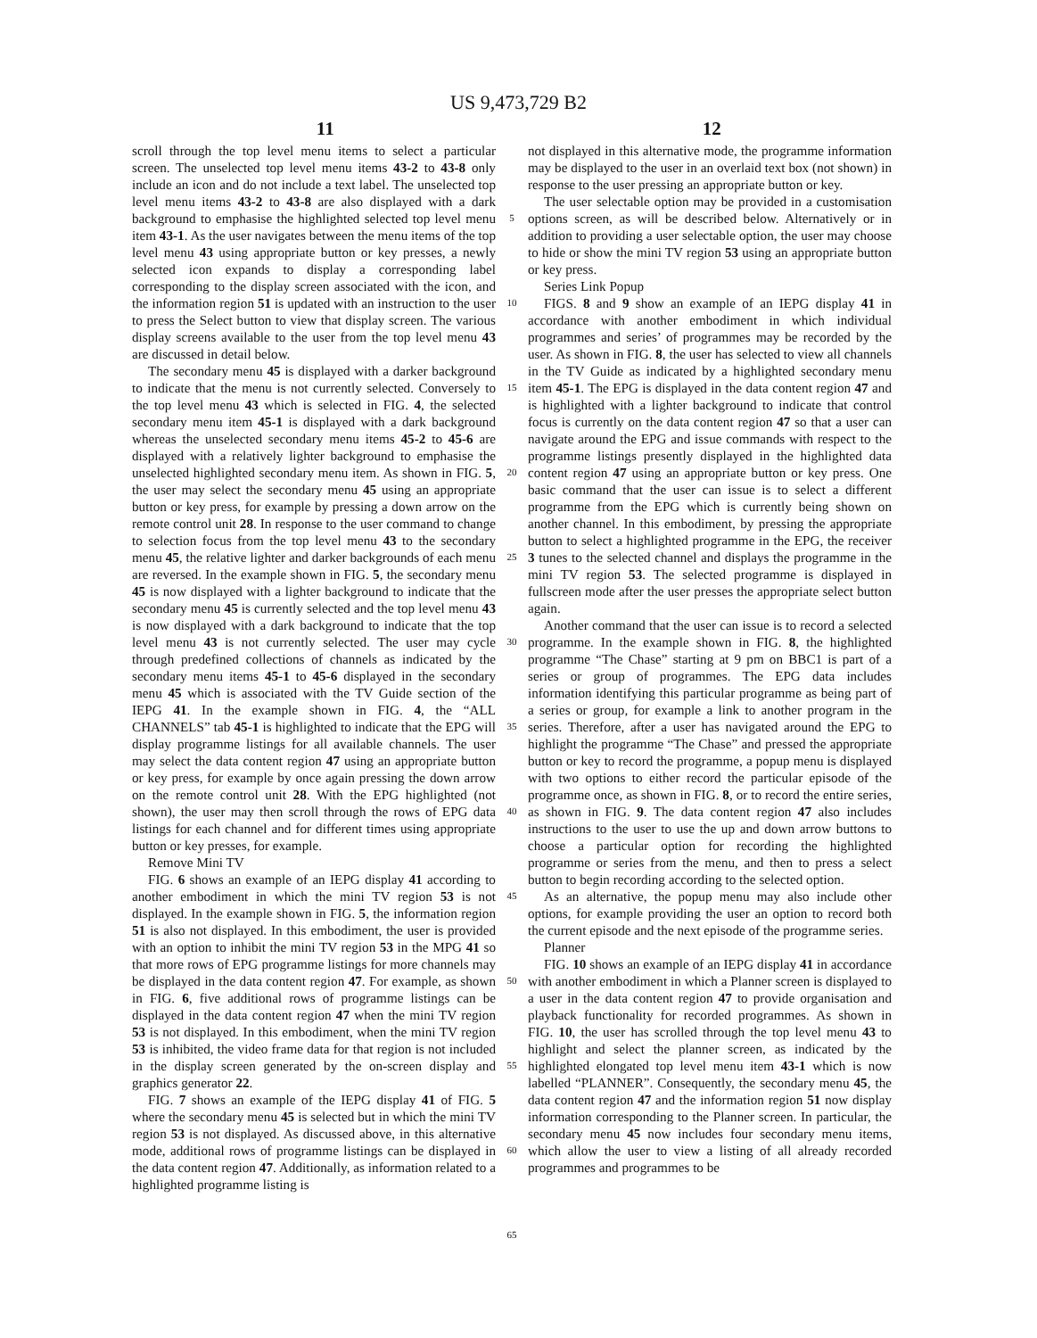US 9,473,729 B2
11 12
scroll through the top level menu items to select a particular screen. The unselected top level menu items 43-2 to 43-8 only include an icon and do not include a text label. The unselected top level menu items 43-2 to 43-8 are also displayed with a dark background to emphasise the highlighted selected top level menu item 43-1. As the user navigates between the menu items of the top level menu 43 using appropriate button or key presses, a newly selected icon expands to display a corresponding label corresponding to the display screen associated with the icon, and the information region 51 is updated with an instruction to the user to press the Select button to view that display screen. The various display screens available to the user from the top level menu 43 are discussed in detail below.
The secondary menu 45 is displayed with a darker background to indicate that the menu is not currently selected. Conversely to the top level menu 43 which is selected in FIG. 4, the selected secondary menu item 45-1 is displayed with a dark background whereas the unselected secondary menu items 45-2 to 45-6 are displayed with a relatively lighter background to emphasise the unselected highlighted secondary menu item. As shown in FIG. 5, the user may select the secondary menu 45 using an appropriate button or key press, for example by pressing a down arrow on the remote control unit 28. In response to the user command to change to selection focus from the top level menu 43 to the secondary menu 45, the relative lighter and darker backgrounds of each menu are reversed. In the example shown in FIG. 5, the secondary menu 45 is now displayed with a lighter background to indicate that the secondary menu 45 is currently selected and the top level menu 43 is now displayed with a dark background to indicate that the top level menu 43 is not currently selected. The user may cycle through predefined collections of channels as indicated by the secondary menu items 45-1 to 45-6 displayed in the secondary menu 45 which is associated with the TV Guide section of the IEPG 41. In the example shown in FIG. 4, the “ALL CHANNELS” tab 45-1 is highlighted to indicate that the EPG will display programme listings for all available channels. The user may select the data content region 47 using an appropriate button or key press, for example by once again pressing the down arrow on the remote control unit 28. With the EPG highlighted (not shown), the user may then scroll through the rows of EPG data listings for each channel and for different times using appropriate button or key presses, for example.
Remove Mini TV
FIG. 6 shows an example of an IEPG display 41 according to another embodiment in which the mini TV region 53 is not displayed. In the example shown in FIG. 5, the information region 51 is also not displayed. In this embodiment, the user is provided with an option to inhibit the mini TV region 53 in the MPG 41 so that more rows of EPG programme listings for more channels may be displayed in the data content region 47. For example, as shown in FIG. 6, five additional rows of programme listings can be displayed in the data content region 47 when the mini TV region 53 is not displayed. In this embodiment, when the mini TV region 53 is inhibited, the video frame data for that region is not included in the display screen generated by the on-screen display and graphics generator 22.
FIG. 7 shows an example of the IEPG display 41 of FIG. 5 where the secondary menu 45 is selected but in which the mini TV region 53 is not displayed. As discussed above, in this alternative mode, additional rows of programme listings can be displayed in the data content region 47. Additionally, as information related to a highlighted programme listing is
5
10
15
20
25
30
35
40
45
50
55
60
65
not displayed in this alternative mode, the programme information may be displayed to the user in an overlaid text box (not shown) in response to the user pressing an appropriate button or key.
The user selectable option may be provided in a customisation options screen, as will be described below. Alternatively or in addition to providing a user selectable option, the user may choose to hide or show the mini TV region 53 using an appropriate button or key press.
Series Link Popup
FIGS. 8 and 9 show an example of an IEPG display 41 in accordance with another embodiment in which individual programmes and series’ of programmes may be recorded by the user. As shown in FIG. 8, the user has selected to view all channels in the TV Guide as indicated by a highlighted secondary menu item 45-1. The EPG is displayed in the data content region 47 and is highlighted with a lighter background to indicate that control focus is currently on the data content region 47 so that a user can navigate around the EPG and issue commands with respect to the programme listings presently displayed in the highlighted data content region 47 using an appropriate button or key press. One basic command that the user can issue is to select a different programme from the EPG which is currently being shown on another channel. In this embodiment, by pressing the appropriate button to select a highlighted programme in the EPG, the receiver 3 tunes to the selected channel and displays the programme in the mini TV region 53. The selected programme is displayed in fullscreen mode after the user presses the appropriate select button again.
Another command that the user can issue is to record a selected programme. In the example shown in FIG. 8, the highlighted programme “The Chase” starting at 9 pm on BBC1 is part of a series or group of programmes. The EPG data includes information identifying this particular programme as being part of a series or group, for example a link to another program in the series. Therefore, after a user has navigated around the EPG to highlight the programme “The Chase” and pressed the appropriate button or key to record the programme, a popup menu is displayed with two options to either record the particular episode of the programme once, as shown in FIG. 8, or to record the entire series, as shown in FIG. 9. The data content region 47 also includes instructions to the user to use the up and down arrow buttons to choose a particular option for recording the highlighted programme or series from the menu, and then to press a select button to begin recording according to the selected option.
As an alternative, the popup menu may also include other options, for example providing the user an option to record both the current episode and the next episode of the programme series.
Planner
FIG. 10 shows an example of an IEPG display 41 in accordance with another embodiment in which a Planner screen is displayed to a user in the data content region 47 to provide organisation and playback functionality for recorded programmes. As shown in FIG. 10, the user has scrolled through the top level menu 43 to highlight and select the planner screen, as indicated by the highlighted elongated top level menu item 43-1 which is now labelled “PLANNER”. Consequently, the secondary menu 45, the data content region 47 and the information region 51 now display information corresponding to the Planner screen. In particular, the secondary menu 45 now includes four secondary menu items, which allow the user to view a listing of all already recorded programmes and programmes to be